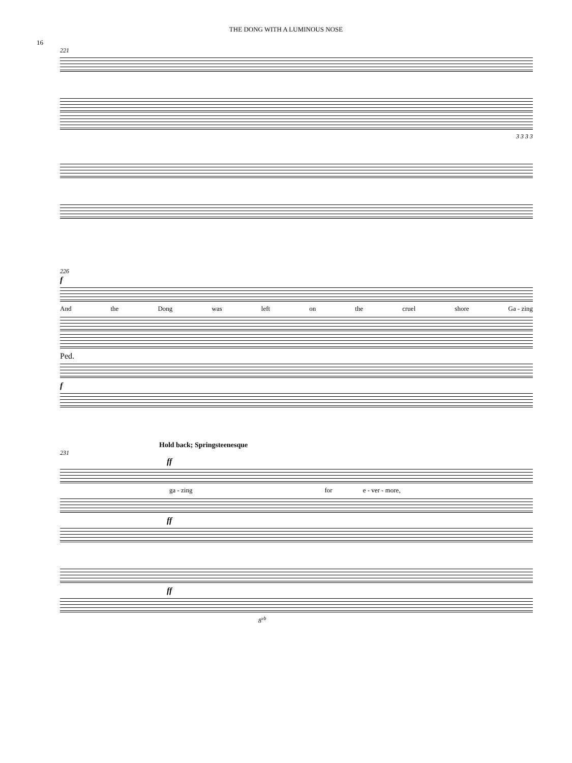THE DONG WITH A LUMINOUS NOSE
16
221
3 3 3 3
226
f
And the Dong was left on the cruel shore Ga - zing
Ped.
f
Hold back; Springsteenesque
231
ff
ga - zing for e - ver - more,
ff
ff
8<sup>vb</sup>